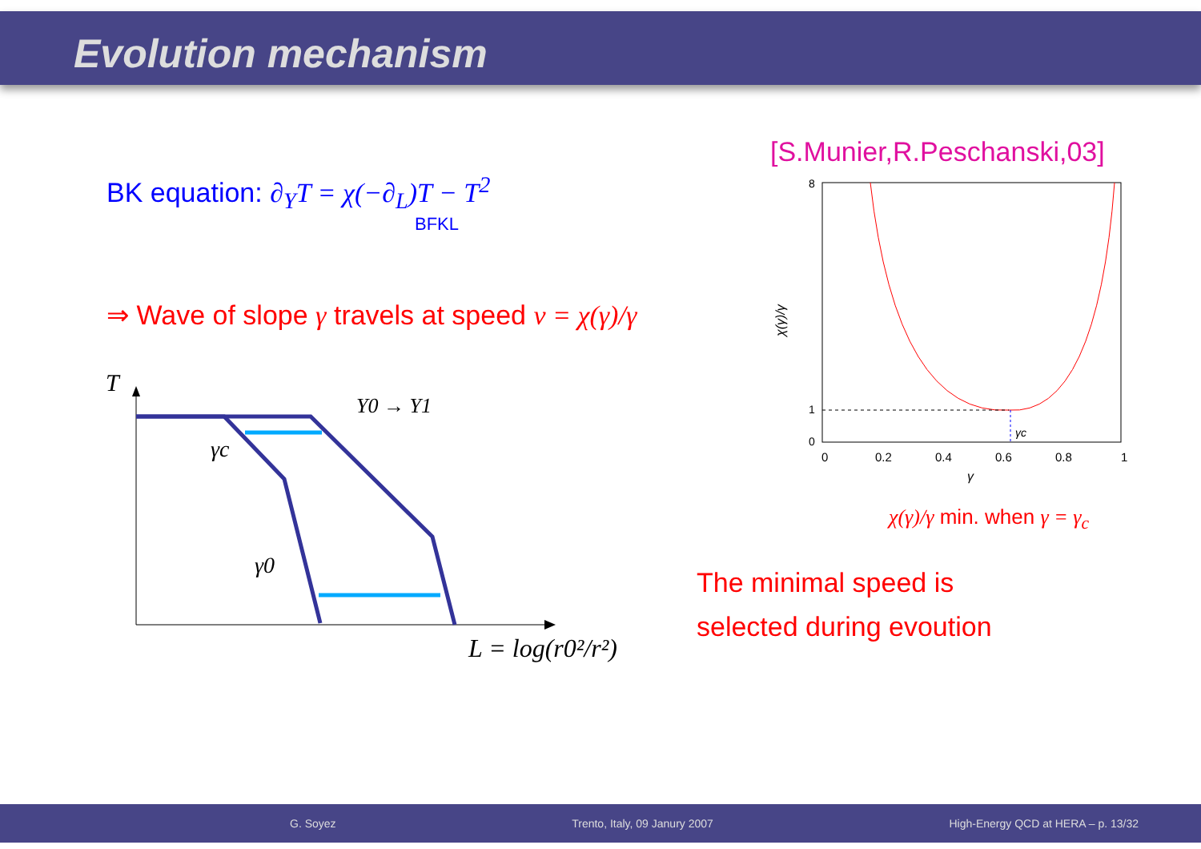Evolution mechanism
BK equation: ∂<sub>Y</sub>T = χ(−∂<sub>L</sub>)T − T<sup>2</sup>
BFKL
⇒ Wave of slope γ travels at speed v = χ(γ)/γ
T
Y0 → Y1
γc
γ0
L = log(r0²/r²)
[S.Munier,R.Peschanski,03]
8
0
1
0
0.2
0.4
0.6
0.8
1
γ
χ(γ)/γ
γc
χ(γ)/γ min. when γ = γ<sub>c</sub>
The minimal speed is
selected during evoution
G. Soyez Trento, Italy, 09 Janury 2007 High-Energy QCD at HERA – p. 13/32